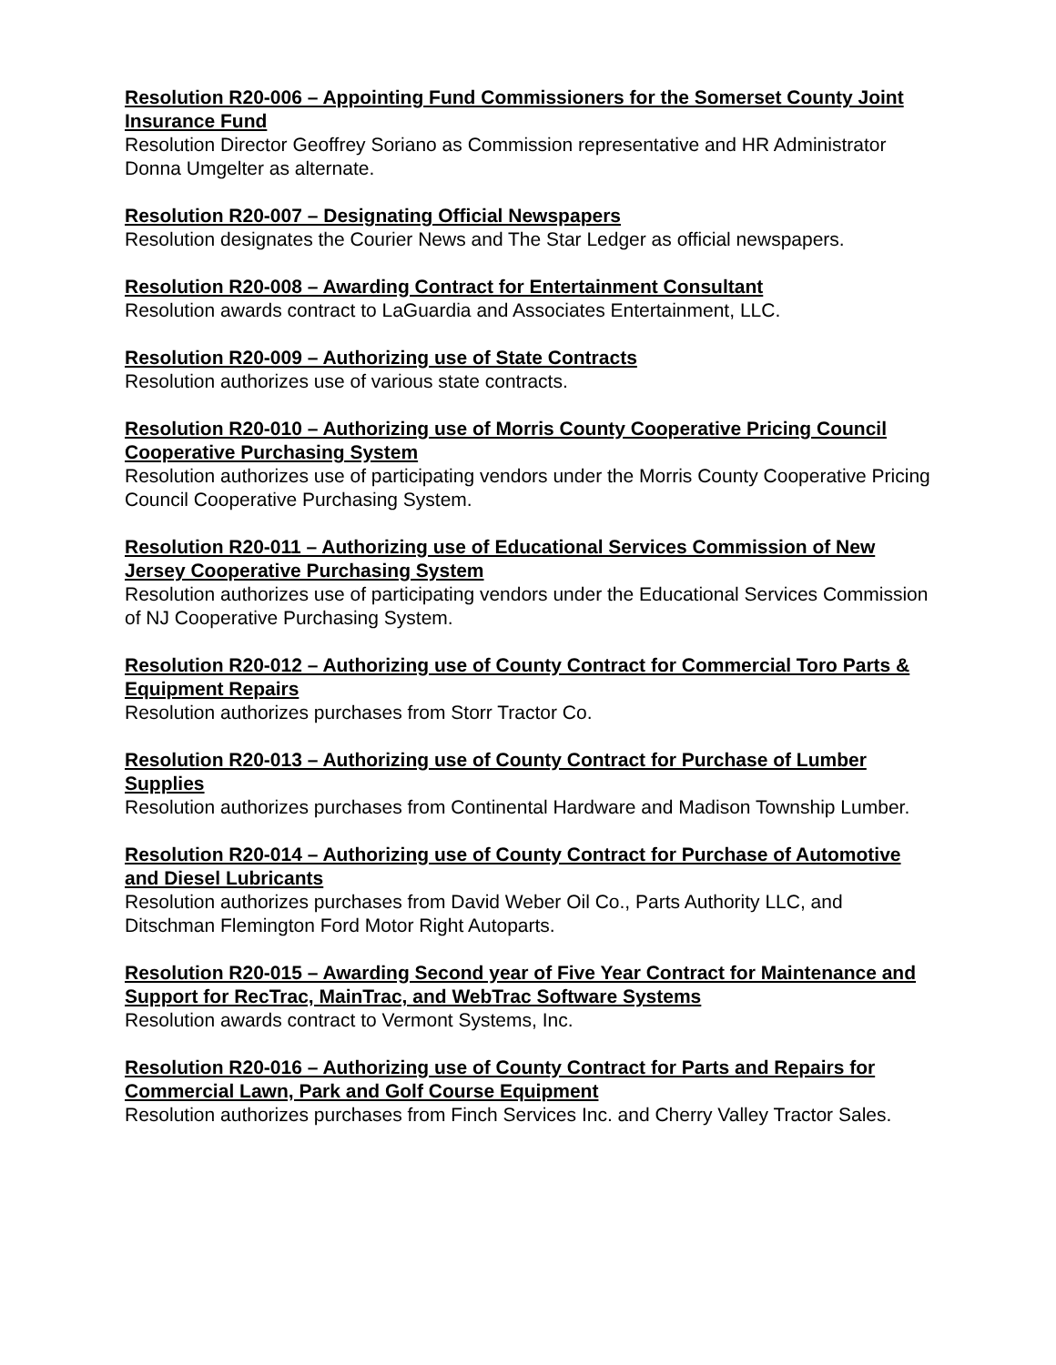Resolution R20-006 – Appointing Fund Commissioners for the Somerset County Joint Insurance Fund
Resolution Director Geoffrey Soriano as Commission representative and HR Administrator Donna Umgelter as alternate.
Resolution R20-007 – Designating Official Newspapers
Resolution designates the Courier News and The Star Ledger as official newspapers.
Resolution R20-008 – Awarding Contract for Entertainment Consultant
Resolution awards contract to LaGuardia and Associates Entertainment, LLC.
Resolution R20-009 – Authorizing use of State Contracts
Resolution authorizes use of various state contracts.
Resolution R20-010 – Authorizing use of Morris County Cooperative Pricing Council Cooperative Purchasing System
Resolution authorizes use of participating vendors under the Morris County Cooperative Pricing Council Cooperative Purchasing System.
Resolution R20-011 – Authorizing use of Educational Services Commission of New Jersey Cooperative Purchasing System
Resolution authorizes use of participating vendors under the Educational Services Commission of NJ Cooperative Purchasing System.
Resolution R20-012 – Authorizing use of County Contract for Commercial Toro Parts & Equipment Repairs
Resolution authorizes purchases from Storr Tractor Co.
Resolution R20-013 – Authorizing use of County Contract for Purchase of Lumber Supplies
Resolution authorizes purchases from Continental Hardware and Madison Township Lumber.
Resolution R20-014 – Authorizing use of County Contract for Purchase of Automotive and Diesel Lubricants
Resolution authorizes purchases from David Weber Oil Co., Parts Authority LLC, and Ditschman Flemington Ford Motor Right Autoparts.
Resolution R20-015 – Awarding Second year of Five Year Contract for Maintenance and Support for RecTrac, MainTrac, and WebTrac Software Systems
Resolution awards contract to Vermont Systems, Inc.
Resolution R20-016 – Authorizing use of County Contract for Parts and Repairs for Commercial Lawn, Park and Golf Course Equipment
Resolution authorizes purchases from Finch Services Inc. and Cherry Valley Tractor Sales.